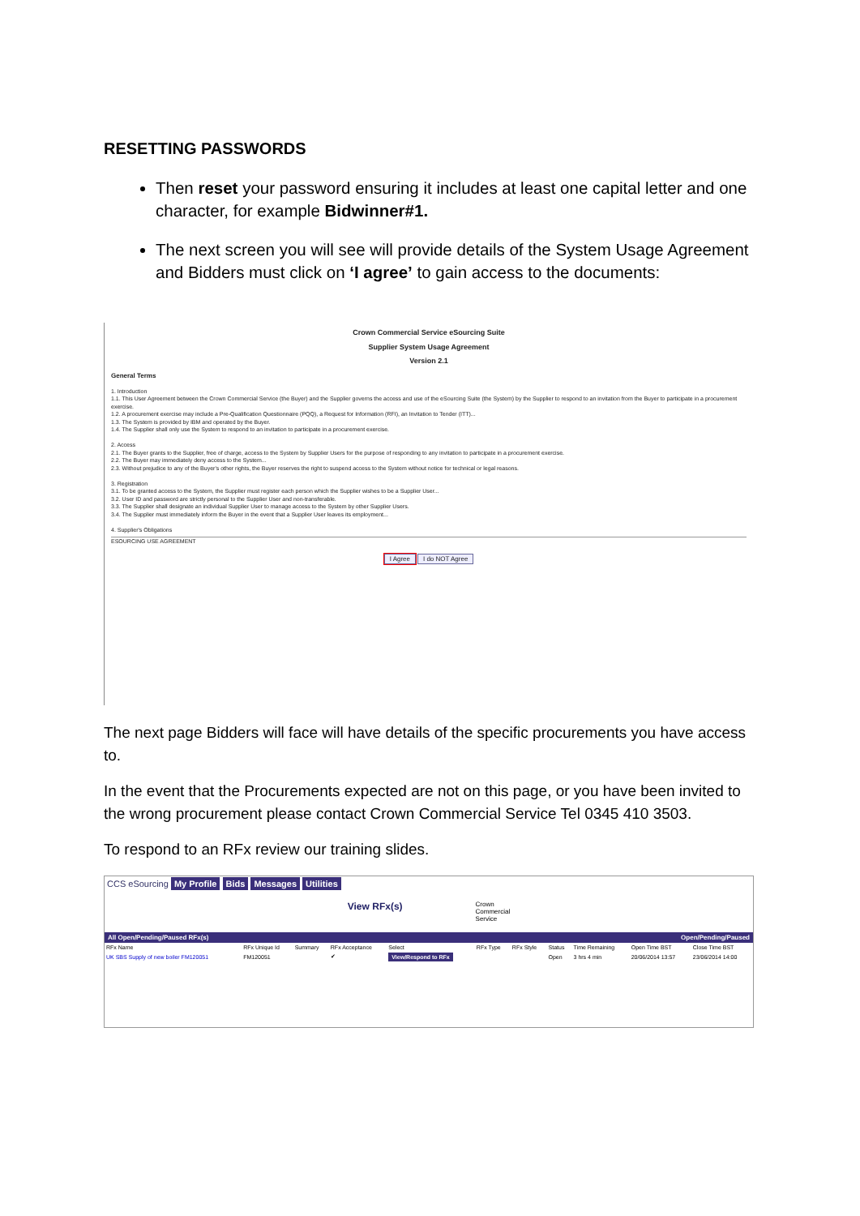RESETTING PASSWORDS
Then reset your password ensuring it includes at least one capital letter and one character, for example Bidwinner#1.
The next screen you will see will provide details of the System Usage Agreement and Bidders must click on ‘I agree’ to gain access to the documents:
Crown Commercial Service eSourcing Suite
Supplier System Usage Agreement
Version 2.1
General Terms
1. Introduction
1.1. This User Agreement between the Crown Commercial Service (the Buyer) and the Supplier governs the access and use of the eSourcing Suite (the System) by the Supplier to respond to an invitation from the Buyer to participate in a procurement exercise.
1.2. A procurement exercise may include a Pre-Qualification Questionnaire (PQQ), a Request for Information (RFI), an Invitation to Tender (ITT)...
1.3. The System is provided by IBM and operated by the Buyer.
1.4. The Supplier shall only use the System to respond to an invitation to participate in a procurement exercise.
2. Access
2.1. The Buyer grants to the Supplier, free of charge, access to the System by Supplier Users for the purpose of responding to any invitation to participate in a procurement exercise.
2.2. The Buyer may immediately deny access to the System...
2.3. Without prejudice to any of the Buyer's other rights, the Buyer reserves the right to suspend access to the System without notice for technical or legal reasons.
3. Registration
3.1. To be granted access to the System, the Supplier must register each person which the Supplier wishes to be a Supplier User...
3.2. User ID and password are strictly personal to the Supplier User and non-transferable.
3.3. The Supplier shall designate an individual Supplier User to manage access to the System by other Supplier Users.
3.4. The Supplier must immediately inform the Buyer in the event that a Supplier User leaves its employment...
4. Supplier's Obligations
ESOURCING USE AGREEMENT
I Agree I do NOT Agree
The next page Bidders will face will have details of the specific procurements you have access to.
In the event that the Procurements expected are not on this page, or you have been invited to the wrong procurement please contact Crown Commercial Service Tel 0345 410 3503.
To respond to an RFx review our training slides.
CCS eSourcing My Profile Bids Messages Utilities
View RFx(s) Crown
Commercial
Service
All Open/Pending/Paused RFx(s) Open/Pending/Paused
| RFx Name | RFx Unique Id | Summary | RFx Acceptance | Select | RFx Type | RFx Style | Status | Time Remaining | Open Time BST | Close Time BST |
| --- | --- | --- | --- | --- | --- | --- | --- | --- | --- | --- |
| UK SBS Supply of new boiler FM120051 | FM120051 | | ✔ | View/Respond to RFx | | | Open | 3 hrs 4 min | 20/06/2014 13:57 | 23/06/2014 14:00 |